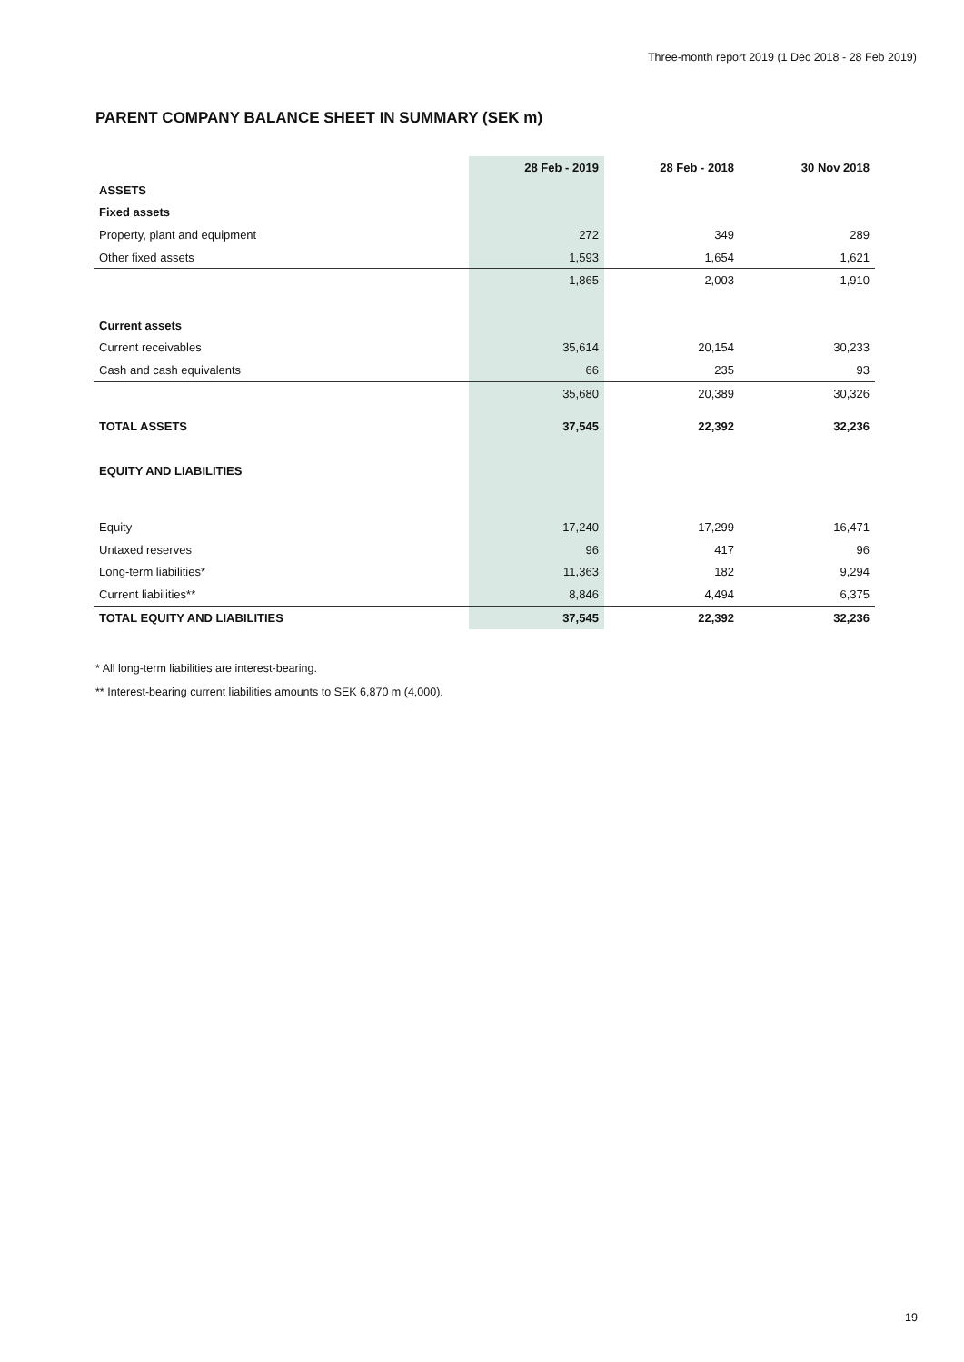Three-month report 2019 (1 Dec 2018 - 28 Feb 2019)
PARENT COMPANY BALANCE SHEET IN SUMMARY (SEK m)
| | 28 Feb - 2019 | 28 Feb - 2018 | 30 Nov 2018 |
| --- | --- | --- | --- |
| ASSETS | | | |
| Fixed assets | | | |
| Property, plant and equipment | 272 | 349 | 289 |
| Other fixed assets | 1,593 | 1,654 | 1,621 |
| | 1,865 | 2,003 | 1,910 |
| Current assets | | | |
| Current receivables | 35,614 | 20,154 | 30,233 |
| Cash and cash equivalents | 66 | 235 | 93 |
| | 35,680 | 20,389 | 30,326 |
| TOTAL ASSETS | 37,545 | 22,392 | 32,236 |
| EQUITY AND LIABILITIES | | | |
| Equity | 17,240 | 17,299 | 16,471 |
| Untaxed reserves | 96 | 417 | 96 |
| Long-term liabilities* | 11,363 | 182 | 9,294 |
| Current liabilities** | 8,846 | 4,494 | 6,375 |
| TOTAL EQUITY AND LIABILITIES | 37,545 | 22,392 | 32,236 |
* All long-term liabilities are interest-bearing.
** Interest-bearing current liabilities amounts to SEK 6,870 m (4,000).
19